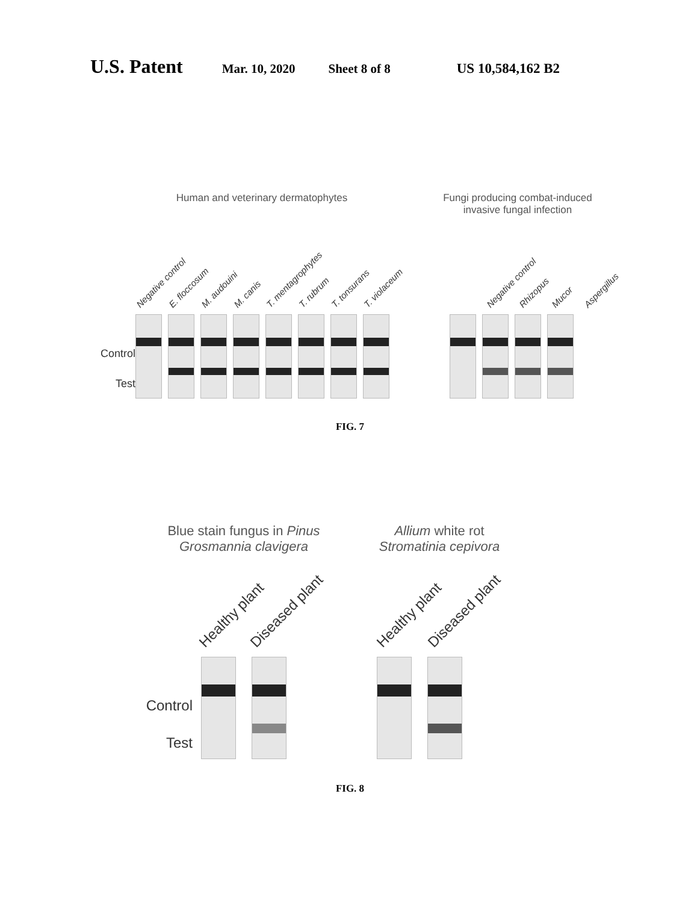U.S. Patent Mar. 10, 2020 Sheet 8 of 8 US 10,584,162 B2
Human and veterinary dermatophytes
Fungi producing combat-induced invasive fungal infection
Negative control E. floccosum M. audouini M. canis T. mentagrophytes T. rubrum T. tonsurans T. violaceum Negative control Rhizopus Mucor Aspergillus
Control
Test
FIG. 7
Blue stain fungus in Pinus
Grosmannia clavigera
Allium white rot
Stromatinia cepivora
Healthy plant Diseased plant Healthy plant Diseased plant
Control
Test
FIG. 8